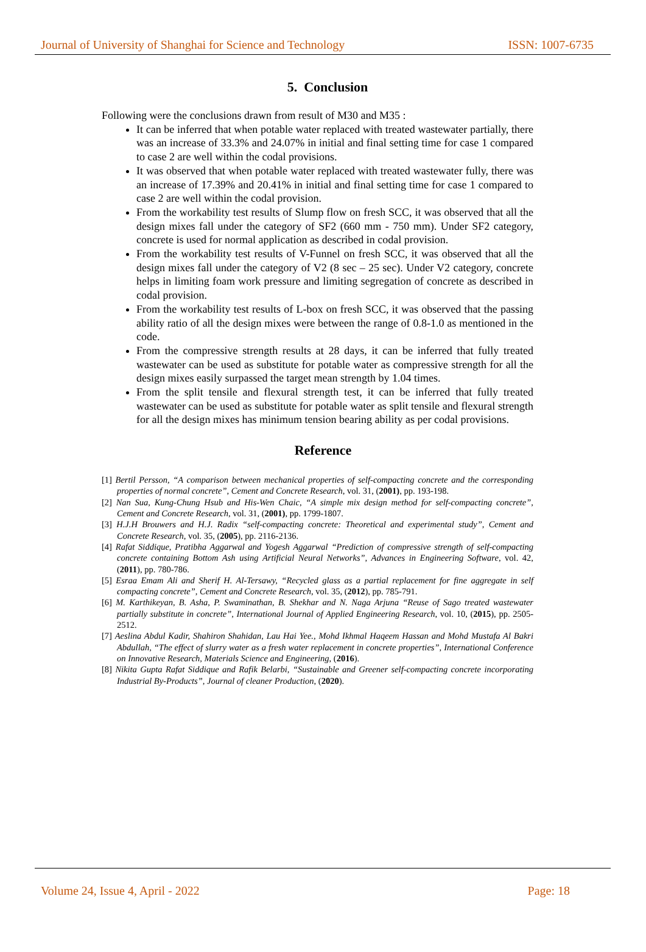Journal of University of Shanghai for Science and Technology ISSN: 1007-6735
5. Conclusion
Following were the conclusions drawn from result of M30 and M35 :
It can be inferred that when potable water replaced with treated wastewater partially, there was an increase of 33.3% and 24.07% in initial and final setting time for case 1 compared to case 2 are well within the codal provisions.
It was observed that when potable water replaced with treated wastewater fully, there was an increase of 17.39% and 20.41% in initial and final setting time for case 1 compared to case 2 are well within the codal provision.
From the workability test results of Slump flow on fresh SCC, it was observed that all the design mixes fall under the category of SF2 (660 mm - 750 mm). Under SF2 category, concrete is used for normal application as described in codal provision.
From the workability test results of V-Funnel on fresh SCC, it was observed that all the design mixes fall under the category of V2 (8 sec – 25 sec). Under V2 category, concrete helps in limiting foam work pressure and limiting segregation of concrete as described in codal provision.
From the workability test results of L-box on fresh SCC, it was observed that the passing ability ratio of all the design mixes were between the range of 0.8-1.0 as mentioned in the code.
From the compressive strength results at 28 days, it can be inferred that fully treated wastewater can be used as substitute for potable water as compressive strength for all the design mixes easily surpassed the target mean strength by 1.04 times.
From the split tensile and flexural strength test, it can be inferred that fully treated wastewater can be used as substitute for potable water as split tensile and flexural strength for all the design mixes has minimum tension bearing ability as per codal provisions.
Reference
[1] Bertil Persson, “A comparison between mechanical properties of self-compacting concrete and the corresponding properties of normal concrete”, Cement and Concrete Research, vol. 31, (2001), pp. 193-198.
[2] Nan Sua, Kung-Chung Hsub and His-Wen Chaic, “A simple mix design method for self-compacting concrete”, Cement and Concrete Research, vol. 31, (2001), pp. 1799-1807.
[3] H.J.H Brouwers and H.J. Radix “self-compacting concrete: Theoretical and experimental study”, Cement and Concrete Research, vol. 35, (2005), pp. 2116-2136.
[4] Rafat Siddique, Pratibha Aggarwal and Yogesh Aggarwal “Prediction of compressive strength of self-compacting concrete containing Bottom Ash using Artificial Neural Networks”, Advances in Engineering Software, vol. 42, (2011), pp. 780-786.
[5] Esraa Emam Ali and Sherif H. Al-Tersawy, “Recycled glass as a partial replacement for fine aggregate in self compacting concrete”, Cement and Concrete Research, vol. 35, (2012), pp. 785-791.
[6] M. Karthikeyan, B. Asha, P. Swaminathan, B. Shekhar and N. Naga Arjuna “Reuse of Sago treated wastewater partially substitute in concrete”, International Journal of Applied Engineering Research, vol. 10, (2015), pp. 2505-2512.
[7] Aeslina Abdul Kadir, Shahiron Shahidan, Lau Hai Yee., Mohd Ikhmal Haqeem Hassan and Mohd Mustafa Al Bakri Abdullah, “The effect of slurry water as a fresh water replacement in concrete properties”, International Conference on Innovative Research, Materials Science and Engineering, (2016).
[8] Nikita Gupta Rafat Siddique and Rafik Belarbi, “Sustainable and Greener self-compacting concrete incorporating Industrial By-Products”, Journal of cleaner Production, (2020).
Volume 24, Issue 4, April - 2022 Page: 18